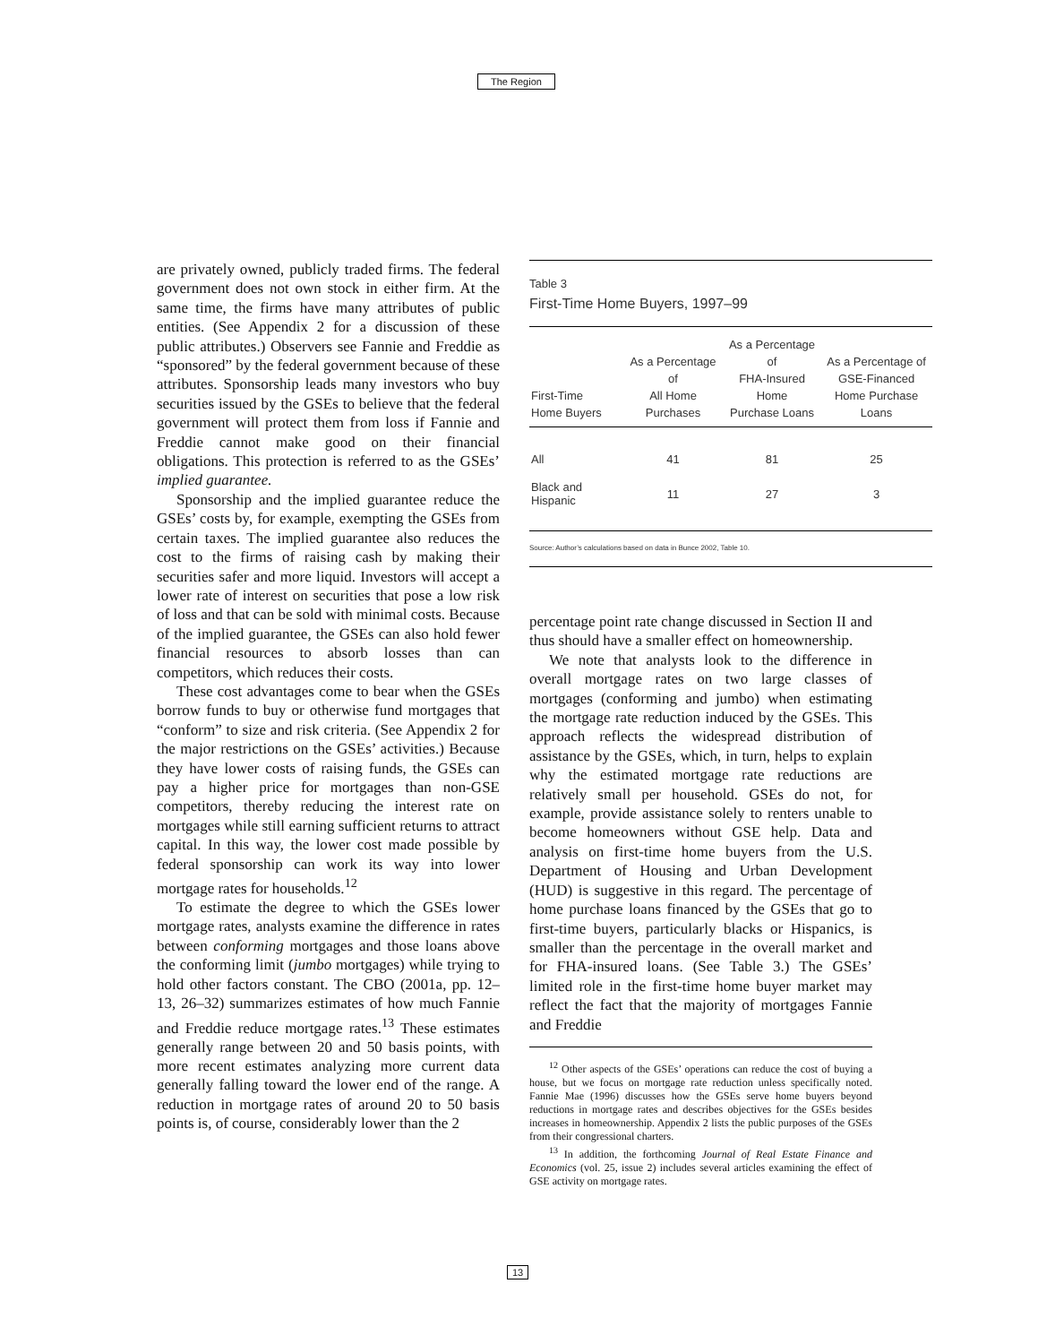The Region
are privately owned, publicly traded firms. The federal government does not own stock in either firm. At the same time, the firms have many attributes of public entities. (See Appendix 2 for a discussion of these public attributes.) Observers see Fannie and Freddie as “sponsored” by the federal government because of these attributes. Sponsorship leads many investors who buy securities issued by the GSEs to believe that the federal government will protect them from loss if Fannie and Freddie cannot make good on their financial obligations. This protection is referred to as the GSEs’ implied guarantee.
Sponsorship and the implied guarantee reduce the GSEs’ costs by, for example, exempting the GSEs from certain taxes. The implied guarantee also reduces the cost to the firms of raising cash by making their securities safer and more liquid. Investors will accept a lower rate of interest on securities that pose a low risk of loss and that can be sold with minimal costs. Because of the implied guarantee, the GSEs can also hold fewer financial resources to absorb losses than can competitors, which reduces their costs.
These cost advantages come to bear when the GSEs borrow funds to buy or otherwise fund mortgages that “conform” to size and risk criteria. (See Appendix 2 for the major restrictions on the GSEs’ activities.) Because they have lower costs of raising funds, the GSEs can pay a higher price for mortgages than non-GSE competitors, thereby reducing the interest rate on mortgages while still earning sufficient returns to attract capital. In this way, the lower cost made possible by federal sponsorship can work its way into lower mortgage rates for households.<sup>12</sup>
To estimate the degree to which the GSEs lower mortgage rates, analysts examine the difference in rates between conforming mortgages and those loans above the conforming limit (jumbo mortgages) while trying to hold other factors constant. The CBO (2001a, pp. 12–13, 26–32) summarizes estimates of how much Fannie and Freddie reduce mortgage rates.<sup>13</sup> These estimates generally range between 20 and 50 basis points, with more recent estimates analyzing more current data generally falling toward the lower end of the range. A reduction in mortgage rates of around 20 to 50 basis points is, of course, considerably lower than the 2
Table 3
First-Time Home Buyers, 1997–99
| First-Time Home Buyers | As a Percentage of All Home Purchases | As a Percentage of FHA-Insured Home Purchase Loans | As a Percentage of GSE-Financed Home Purchase Loans |
| --- | --- | --- | --- |
| All | 41 | 81 | 25 |
| Black and Hispanic | 11 | 27 | 3 |
Source: Author’s calculations based on data in Bunce 2002, Table 10.
percentage point rate change discussed in Section II and thus should have a smaller effect on homeownership.
We note that analysts look to the difference in overall mortgage rates on two large classes of mortgages (conforming and jumbo) when estimating the mortgage rate reduction induced by the GSEs. This approach reflects the widespread distribution of assistance by the GSEs, which, in turn, helps to explain why the estimated mortgage rate reductions are relatively small per household. GSEs do not, for example, provide assistance solely to renters unable to become homeowners without GSE help. Data and analysis on first-time home buyers from the U.S. Department of Housing and Urban Development (HUD) is suggestive in this regard. The percentage of home purchase loans financed by the GSEs that go to first-time buyers, particularly blacks or Hispanics, is smaller than the percentage in the overall market and for FHA-insured loans. (See Table 3.) The GSEs’ limited role in the first-time home buyer market may reflect the fact that the majority of mortgages Fannie and Freddie
<sup>12</sup> Other aspects of the GSEs’ operations can reduce the cost of buying a house, but we focus on mortgage rate reduction unless specifically noted. Fannie Mae (1996) discusses how the GSEs serve home buyers beyond reductions in mortgage rates and describes objectives for the GSEs besides increases in homeownership. Appendix 2 lists the public purposes of the GSEs from their congressional charters.
<sup>13</sup> In addition, the forthcoming Journal of Real Estate Finance and Economics (vol. 25, issue 2) includes several articles examining the effect of GSE activity on mortgage rates.
13